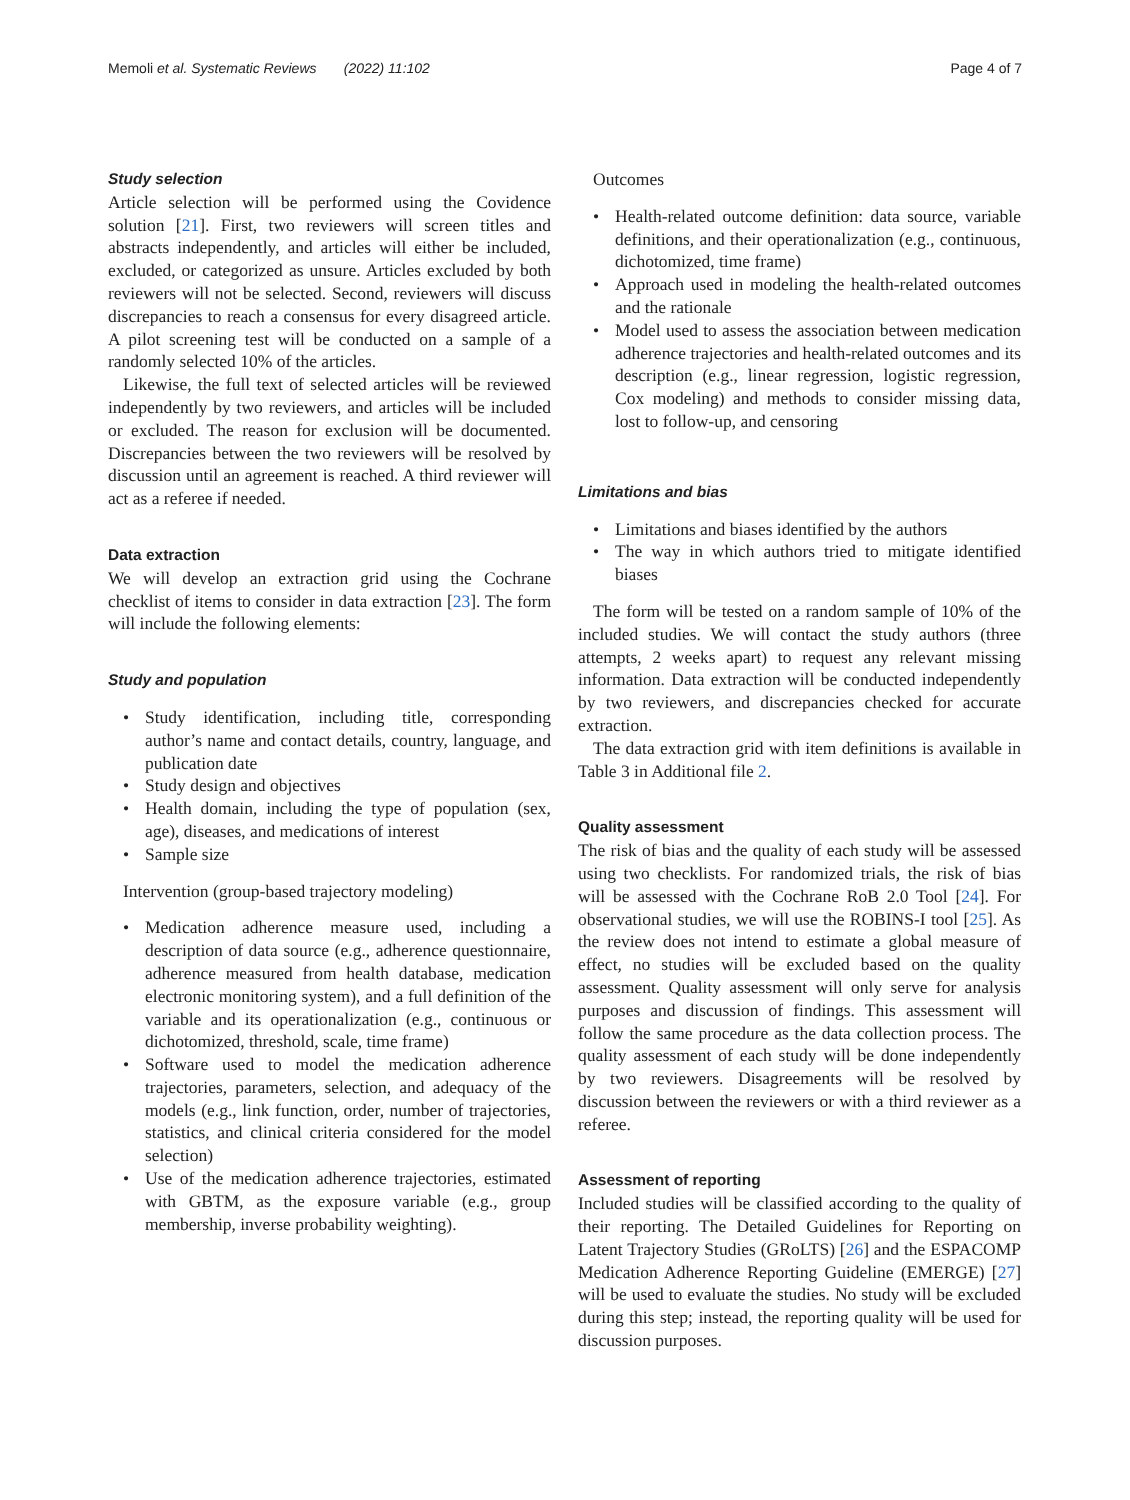Memoli et al. Systematic Reviews (2022) 11:102 Page 4 of 7
Study selection
Article selection will be performed using the Covidence solution [21]. First, two reviewers will screen titles and abstracts independently, and articles will either be included, excluded, or categorized as unsure. Articles excluded by both reviewers will not be selected. Second, reviewers will discuss discrepancies to reach a consensus for every disagreed article. A pilot screening test will be conducted on a sample of a randomly selected 10% of the articles.
Likewise, the full text of selected articles will be reviewed independently by two reviewers, and articles will be included or excluded. The reason for exclusion will be documented. Discrepancies between the two reviewers will be resolved by discussion until an agreement is reached. A third reviewer will act as a referee if needed.
Data extraction
We will develop an extraction grid using the Cochrane checklist of items to consider in data extraction [23]. The form will include the following elements:
Study and population
• Study identification, including title, corresponding author’s name and contact details, country, language, and publication date
• Study design and objectives
• Health domain, including the type of population (sex, age), diseases, and medications of interest
• Sample size
Intervention (group-based trajectory modeling)
• Medication adherence measure used, including a description of data source (e.g., adherence questionnaire, adherence measured from health database, medication electronic monitoring system), and a full definition of the variable and its operationalization (e.g., continuous or dichotomized, threshold, scale, time frame)
• Software used to model the medication adherence trajectories, parameters, selection, and adequacy of the models (e.g., link function, order, number of trajectories, statistics, and clinical criteria considered for the model selection)
• Use of the medication adherence trajectories, estimated with GBTM, as the exposure variable (e.g., group membership, inverse probability weighting).
Outcomes
• Health-related outcome definition: data source, variable definitions, and their operationalization (e.g., continuous, dichotomized, time frame)
• Approach used in modeling the health-related outcomes and the rationale
• Model used to assess the association between medication adherence trajectories and health-related outcomes and its description (e.g., linear regression, logistic regression, Cox modeling) and methods to consider missing data, lost to follow-up, and censoring
Limitations and bias
• Limitations and biases identified by the authors
• The way in which authors tried to mitigate identified biases
The form will be tested on a random sample of 10% of the included studies. We will contact the study authors (three attempts, 2 weeks apart) to request any relevant missing information. Data extraction will be conducted independently by two reviewers, and discrepancies checked for accurate extraction.
The data extraction grid with item definitions is available in Table 3 in Additional file 2.
Quality assessment
The risk of bias and the quality of each study will be assessed using two checklists. For randomized trials, the risk of bias will be assessed with the Cochrane RoB 2.0 Tool [24]. For observational studies, we will use the ROBINS-I tool [25]. As the review does not intend to estimate a global measure of effect, no studies will be excluded based on the quality assessment. Quality assessment will only serve for analysis purposes and discussion of findings. This assessment will follow the same procedure as the data collection process. The quality assessment of each study will be done independently by two reviewers. Disagreements will be resolved by discussion between the reviewers or with a third reviewer as a referee.
Assessment of reporting
Included studies will be classified according to the quality of their reporting. The Detailed Guidelines for Reporting on Latent Trajectory Studies (GRoLTS) [26] and the ESPACOMP Medication Adherence Reporting Guideline (EMERGE) [27] will be used to evaluate the studies. No study will be excluded during this step; instead, the reporting quality will be used for discussion purposes.